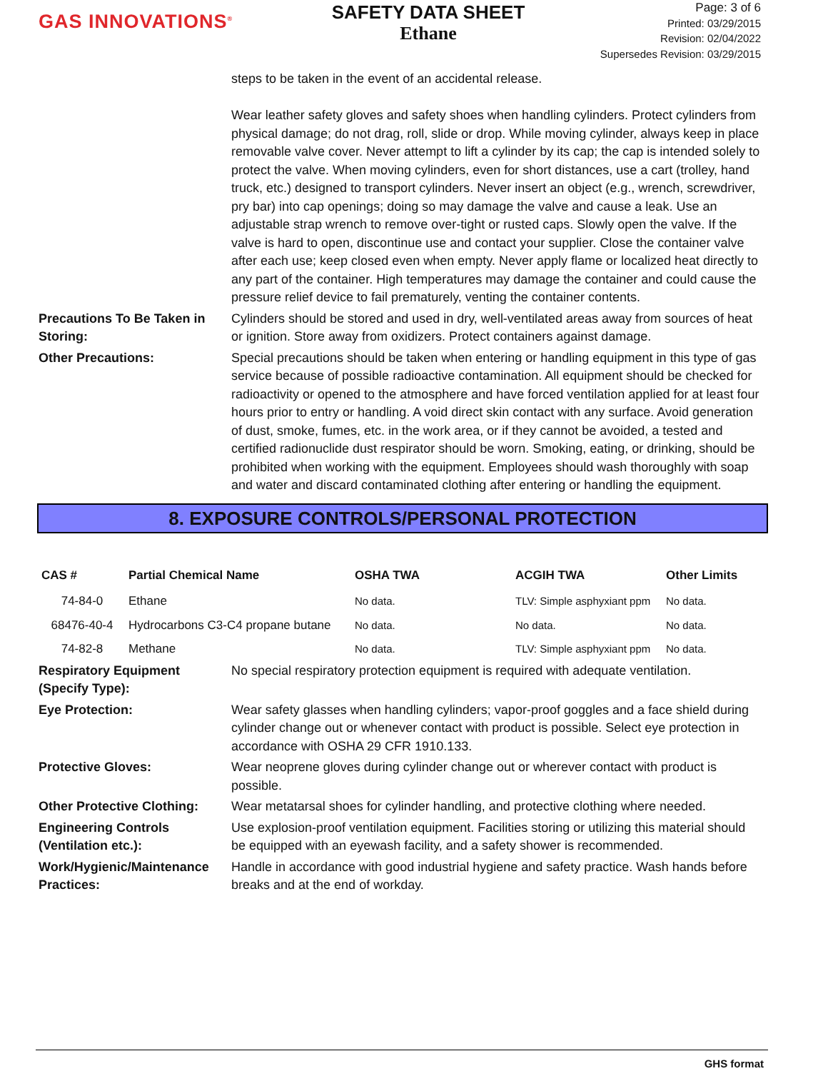GAS INNOVATIONS<sup>®</sup>
SAFETY DATA SHEET
Ethane
Page: 3 of 6
Printed: 03/29/2015
Revision: 02/04/2022
Supersedes Revision: 03/29/2015
steps to be taken in the event of an accidental release.
Wear leather safety gloves and safety shoes when handling cylinders. Protect cylinders from physical damage; do not drag, roll, slide or drop. While moving cylinder, always keep in place removable valve cover. Never attempt to lift a cylinder by its cap; the cap is intended solely to protect the valve. When moving cylinders, even for short distances, use a cart (trolley, hand truck, etc.) designed to transport cylinders. Never insert an object (e.g., wrench, screwdriver, pry bar) into cap openings; doing so may damage the valve and cause a leak. Use an adjustable strap wrench to remove over-tight or rusted caps. Slowly open the valve. If the valve is hard to open, discontinue use and contact your supplier. Close the container valve after each use; keep closed even when empty. Never apply flame or localized heat directly to any part of the container. High temperatures may damage the container and could cause the pressure relief device to fail prematurely, venting the container contents.
Precautions To Be Taken in Storing:
Cylinders should be stored and used in dry, well-ventilated areas away from sources of heat or ignition. Store away from oxidizers. Protect containers against damage.
Other Precautions: Special precautions should be taken when entering or handling equipment in this type of gas service because of possible radioactive contamination. All equipment should be checked for radioactivity or opened to the atmosphere and have forced ventilation applied for at least four hours prior to entry or handling. A void direct skin contact with any surface. Avoid generation of dust, smoke, fumes, etc. in the work area, or if they cannot be avoided, a tested and certified radionuclide dust respirator should be worn. Smoking, eating, or drinking, should be prohibited when working with the equipment. Employees should wash thoroughly with soap and water and discard contaminated clothing after entering or handling the equipment.
8. EXPOSURE CONTROLS/PERSONAL PROTECTION
| CAS # | Partial Chemical Name | OSHA TWA | ACGIH TWA | Other Limits |
| --- | --- | --- | --- | --- |
| 74-84-0 | Ethane | No data. | TLV: Simple asphyxiant ppm | No data. |
| 68476-40-4 | Hydrocarbons C3-C4 propane butane | No data. | No data. | No data. |
| 74-82-8 | Methane | No data. | TLV: Simple asphyxiant ppm | No data. |
Respiratory Equipment (Specify Type):
No special respiratory protection equipment is required with adequate ventilation.
Eye Protection: Wear safety glasses when handling cylinders; vapor-proof goggles and a face shield during cylinder change out or whenever contact with product is possible. Select eye protection in accordance with OSHA 29 CFR 1910.133.
Protective Gloves: Wear neoprene gloves during cylinder change out or wherever contact with product is possible.
Other Protective Clothing:
Wear metatarsal shoes for cylinder handling, and protective clothing where needed.
Engineering Controls (Ventilation etc.):
Use explosion-proof ventilation equipment. Facilities storing or utilizing this material should be equipped with an eyewash facility, and a safety shower is recommended.
Work/Hygienic/Maintenance Practices:
Handle in accordance with good industrial hygiene and safety practice. Wash hands before breaks and at the end of workday.
GHS format